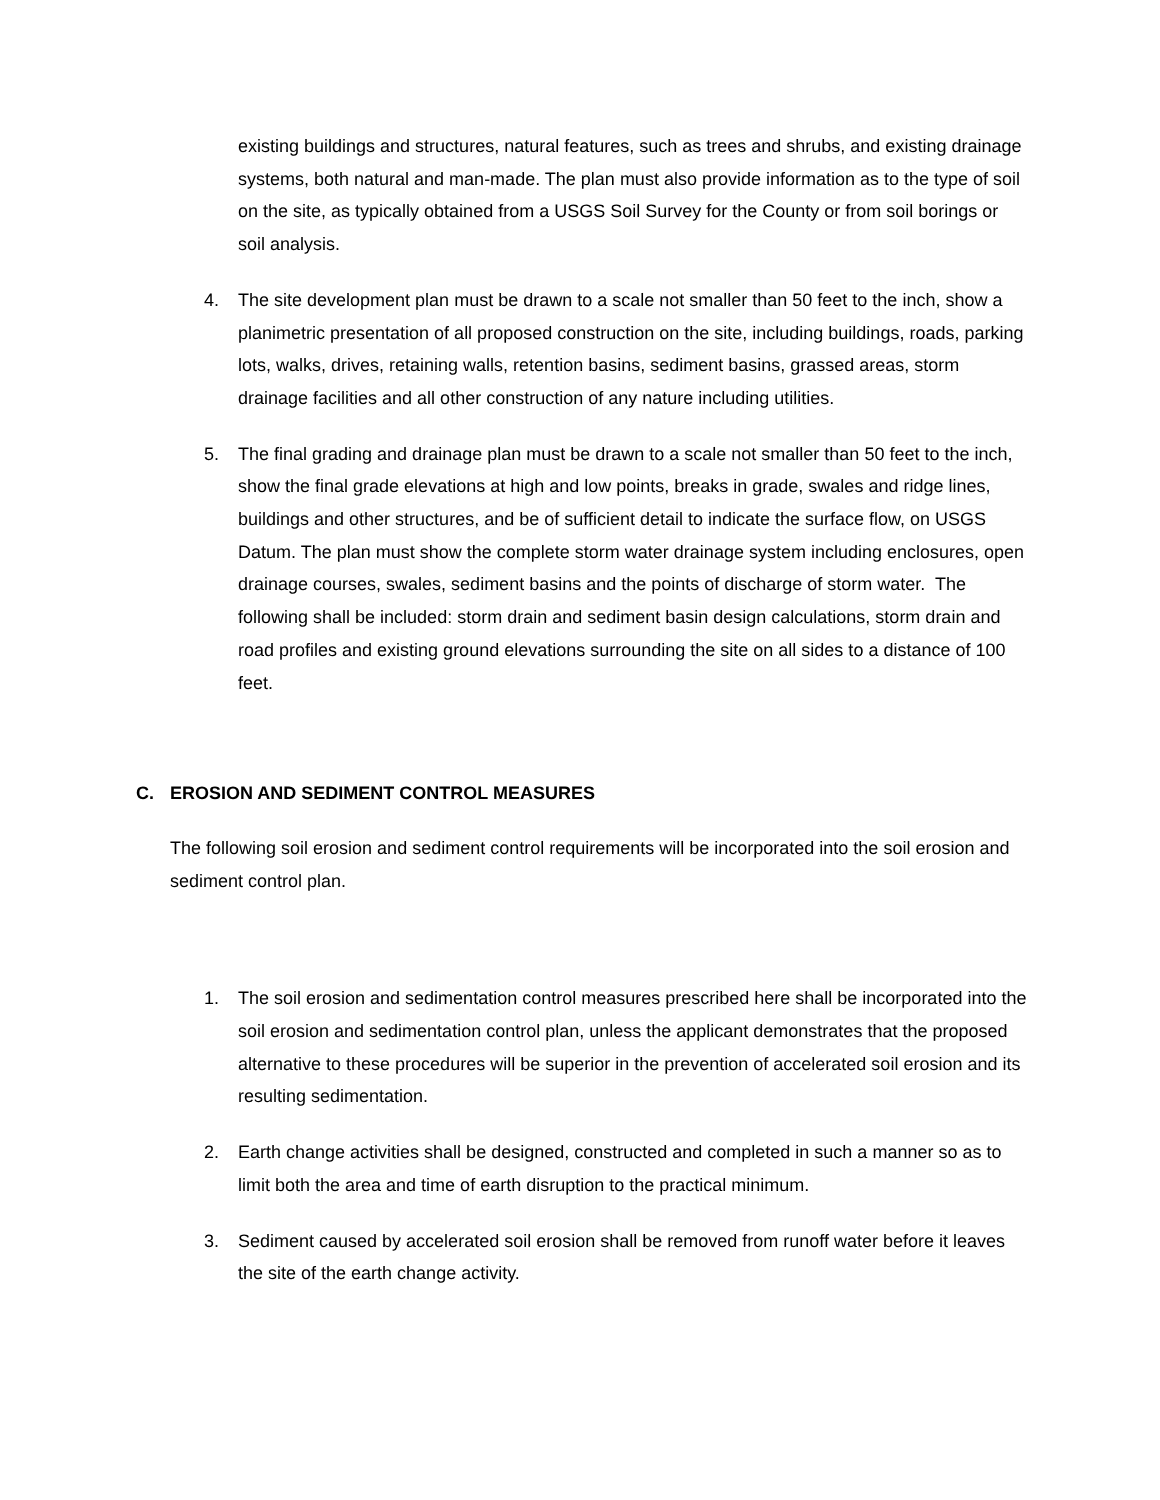existing buildings and structures, natural features, such as trees and shrubs, and existing drainage systems, both natural and man-made. The plan must also provide information as to the type of soil on the site, as typically obtained from a USGS Soil Survey for the County or from soil borings or soil analysis.
4. The site development plan must be drawn to a scale not smaller than 50 feet to the inch, show a planimetric presentation of all proposed construction on the site, including buildings, roads, parking lots, walks, drives, retaining walls, retention basins, sediment basins, grassed areas, storm drainage facilities and all other construction of any nature including utilities.
5. The final grading and drainage plan must be drawn to a scale not smaller than 50 feet to the inch, show the final grade elevations at high and low points, breaks in grade, swales and ridge lines, buildings and other structures, and be of sufficient detail to indicate the surface flow, on USGS Datum. The plan must show the complete storm water drainage system including enclosures, open drainage courses, swales, sediment basins and the points of discharge of storm water. The following shall be included: storm drain and sediment basin design calculations, storm drain and road profiles and existing ground elevations surrounding the site on all sides to a distance of 100 feet.
C. EROSION AND SEDIMENT CONTROL MEASURES
The following soil erosion and sediment control requirements will be incorporated into the soil erosion and sediment control plan.
1. The soil erosion and sedimentation control measures prescribed here shall be incorporated into the soil erosion and sedimentation control plan, unless the applicant demonstrates that the proposed alternative to these procedures will be superior in the prevention of accelerated soil erosion and its resulting sedimentation.
2. Earth change activities shall be designed, constructed and completed in such a manner so as to limit both the area and time of earth disruption to the practical minimum.
3. Sediment caused by accelerated soil erosion shall be removed from runoff water before it leaves the site of the earth change activity.